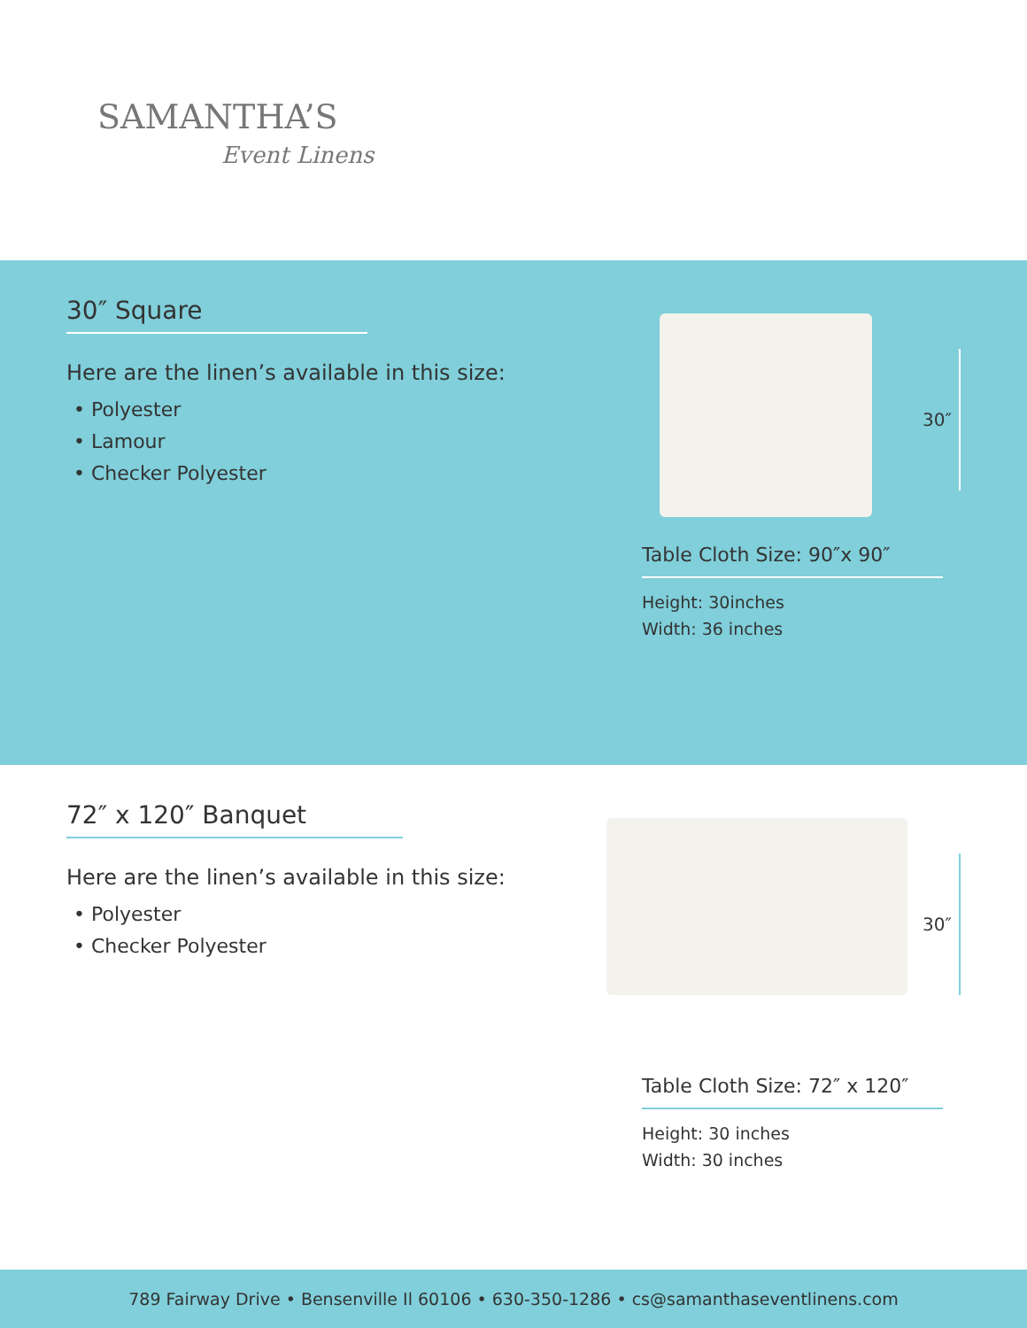SAMANTHA’S
Event Linens
30″ Square
Here are the linen’s available in this size:
• Polyester
• Lamour
• Checker Polyester
30″
Table Cloth Size: 90″x 90″
Height: 30inches
Width: 36 inches
72″ x 120″ Banquet
Here are the linen’s available in this size:
• Polyester
• Checker Polyester
30″
Table Cloth Size: 72″ x 120″
Height: 30 inches
Width: 30 inches
789 Fairway Drive • Bensenville Il 60106 • 630-350-1286 • cs@samanthaseventlinens.com